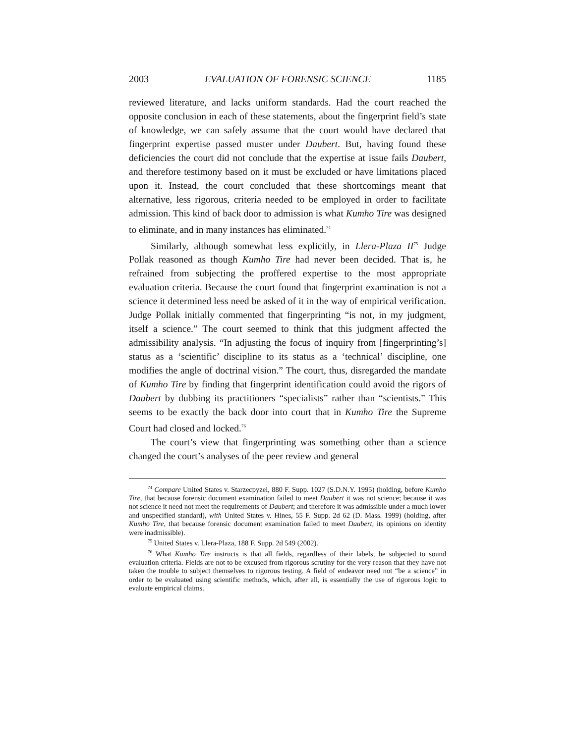2003 EVALUATION OF FORENSIC SCIENCE 1185
reviewed literature, and lacks uniform standards. Had the court reached the opposite conclusion in each of these statements, about the fingerprint field’s state of knowledge, we can safely assume that the court would have declared that fingerprint expertise passed muster under Daubert. But, having found these deficiencies the court did not conclude that the expertise at issue fails Daubert, and therefore testimony based on it must be excluded or have limitations placed upon it. Instead, the court concluded that these shortcomings meant that alternative, less rigorous, criteria needed to be employed in order to facilitate admission. This kind of back door to admission is what Kumho Tire was designed to eliminate, and in many instances has eliminated.<sup>74</sup>
Similarly, although somewhat less explicitly, in Llera-Plaza II<sup>75</sup> Judge Pollak reasoned as though Kumho Tire had never been decided. That is, he refrained from subjecting the proffered expertise to the most appropriate evaluation criteria. Because the court found that fingerprint examination is not a science it determined less need be asked of it in the way of empirical verification. Judge Pollak initially commented that fingerprinting “is not, in my judgment, itself a science.” The court seemed to think that this judgment affected the admissibility analysis. “In adjusting the focus of inquiry from [fingerprinting’s] status as a ‘scientific’ discipline to its status as a ‘technical’ discipline, one modifies the angle of doctrinal vision.” The court, thus, disregarded the mandate of Kumho Tire by finding that fingerprint identification could avoid the rigors of Daubert by dubbing its practitioners “specialists” rather than “scientists.” This seems to be exactly the back door into court that in Kumho Tire the Supreme Court had closed and locked.<sup>76</sup>
The court’s view that fingerprinting was something other than a science changed the court’s analyses of the peer review and general
<sup>74</sup> Compare United States v. Starzecpyzel, 880 F. Supp. 1027 (S.D.N.Y. 1995) (holding, before Kumho Tire, that because forensic document examination failed to meet Daubert it was not science; because it was not science it need not meet the requirements of Daubert; and therefore it was admissible under a much lower and unspecified standard), with United States v. Hines, 55 F. Supp. 2d 62 (D. Mass. 1999) (holding, after Kumho Tire, that because forensic document examination failed to meet Daubert, its opinions on identity were inadmissible).
<sup>75</sup> United States v. Llera-Plaza, 188 F. Supp. 2d 549 (2002).
<sup>76</sup> What Kumho Tire instructs is that all fields, regardless of their labels, be subjected to sound evaluation criteria. Fields are not to be excused from rigorous scrutiny for the very reason that they have not taken the trouble to subject themselves to rigorous testing. A field of endeavor need not “be a science” in order to be evaluated using scientific methods, which, after all, is essentially the use of rigorous logic to evaluate empirical claims.